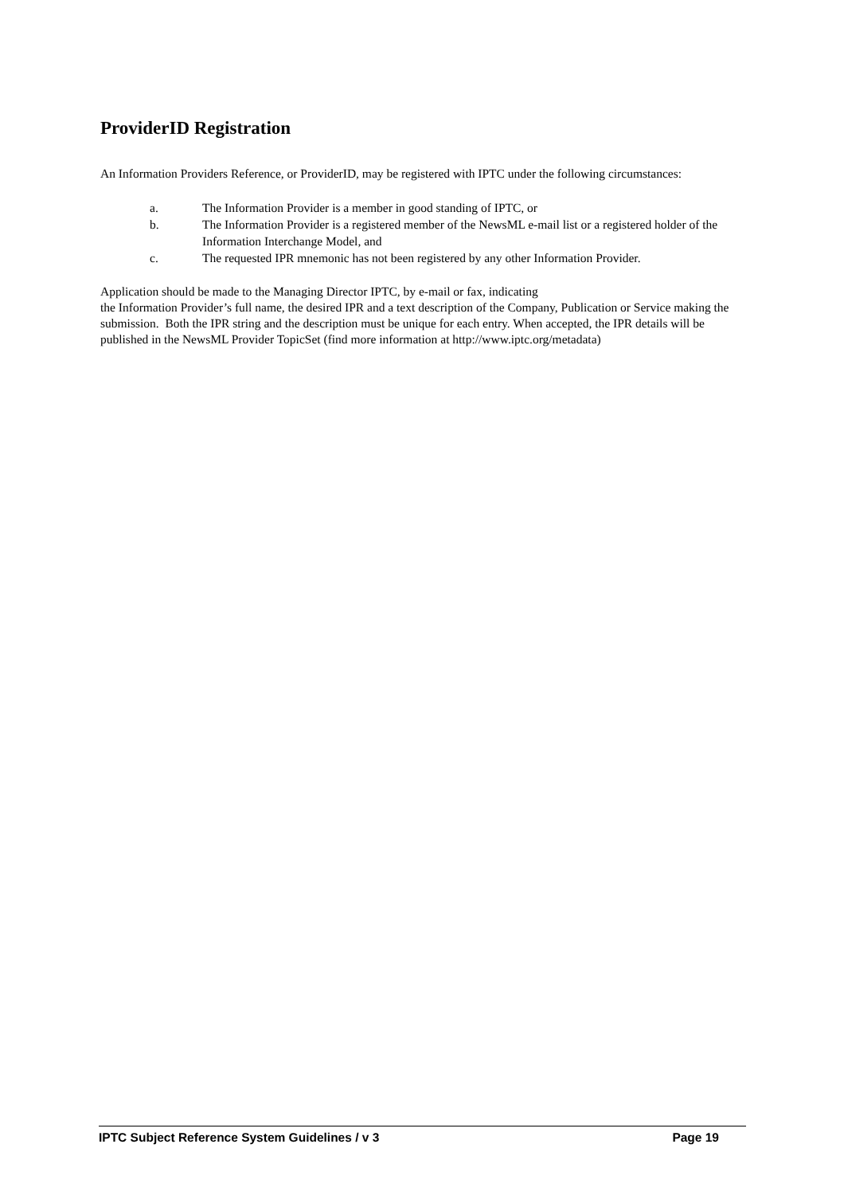ProviderID Registration
An Information Providers Reference, or ProviderID, may be registered with IPTC under the following circumstances:
a. The Information Provider is a member in good standing of IPTC, or
b. The Information Provider is a registered member of the NewsML e-mail list or a registered holder of the Information Interchange Model, and
c. The requested IPR mnemonic has not been registered by any other Information Provider.
Application should be made to the Managing Director IPTC, by e-mail or fax, indicating
the Information Provider’s full name, the desired IPR and a text description of the Company, Publication or Service making the submission. Both the IPR string and the description must be unique for each entry. When accepted, the IPR details will be published in the NewsML Provider TopicSet (find more information at http://www.iptc.org/metadata)
IPTC Subject Reference System Guidelines / v 3 Page 19